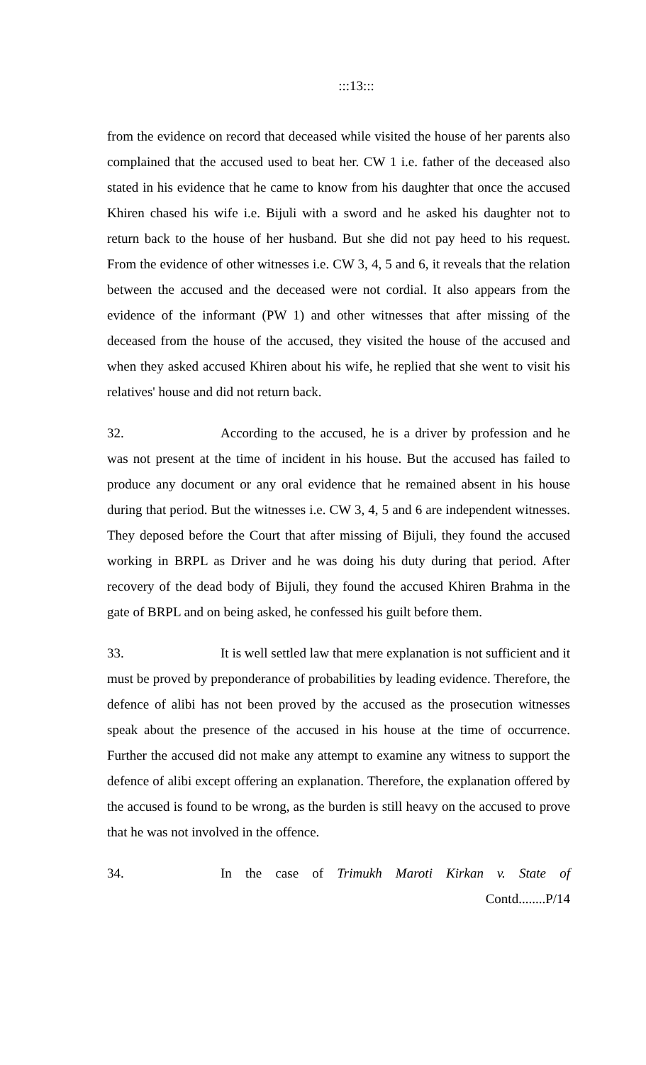:::13:::
from the evidence on record that deceased while visited the house of her parents also complained that the accused used to beat her. CW 1 i.e. father of the deceased also stated in his evidence that he came to know from his daughter that once the accused Khiren chased his wife i.e. Bijuli with a sword and he asked his daughter not to return back to the house of her husband. But she did not pay heed to his request. From the evidence of other witnesses i.e. CW 3, 4, 5 and 6, it reveals that the relation between the accused and the deceased were not cordial. It also appears from the evidence of the informant (PW 1) and other witnesses that after missing of the deceased from the house of the accused, they visited the house of the accused and when they asked accused Khiren about his wife, he replied that she went to visit his relatives' house and did not return back.
32. According to the accused, he is a driver by profession and he was not present at the time of incident in his house. But the accused has failed to produce any document or any oral evidence that he remained absent in his house during that period. But the witnesses i.e. CW 3, 4, 5 and 6 are independent witnesses. They deposed before the Court that after missing of Bijuli, they found the accused working in BRPL as Driver and he was doing his duty during that period. After recovery of the dead body of Bijuli, they found the accused Khiren Brahma in the gate of BRPL and on being asked, he confessed his guilt before them.
33. It is well settled law that mere explanation is not sufficient and it must be proved by preponderance of probabilities by leading evidence. Therefore, the defence of alibi has not been proved by the accused as the prosecution witnesses speak about the presence of the accused in his house at the time of occurrence. Further the accused did not make any attempt to examine any witness to support the defence of alibi except offering an explanation. Therefore, the explanation offered by the accused is found to be wrong, as the burden is still heavy on the accused to prove that he was not involved in the offence.
34. In the case of Trimukh Maroti Kirkan v. State of
Contd........P/14